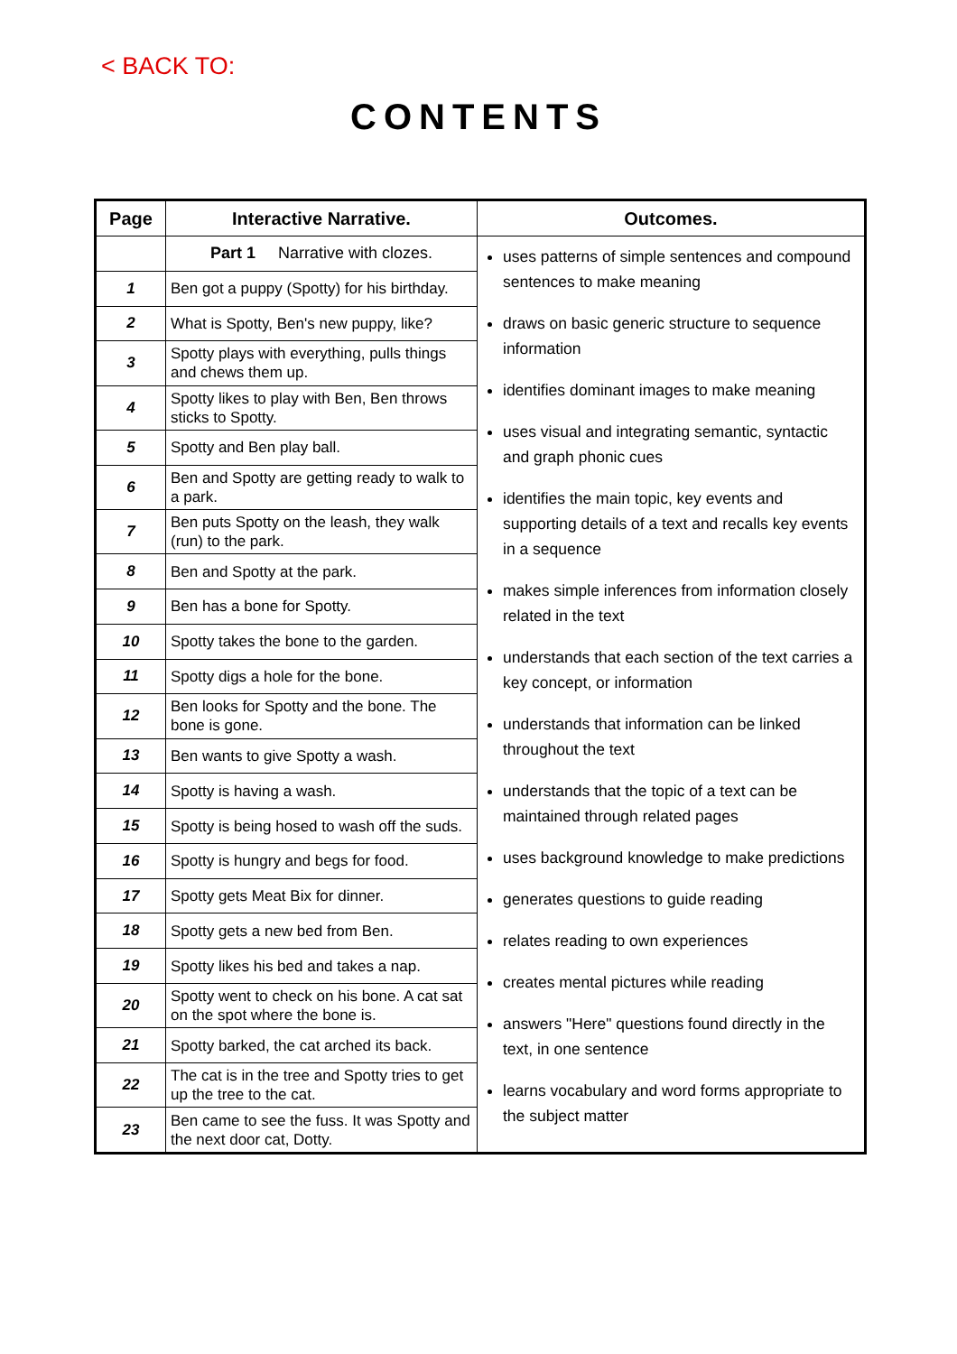< BACK TO:
CONTENTS
| Page | Interactive Narrative. | Outcomes. |
| --- | --- | --- |
| | Part 1 Narrative with clozes. | uses patterns of simple sentences and compound sentences to make meaning draws on basic generic structure to sequence information identifies dominant images to make meaning uses visual and integrating semantic, syntactic and graph phonic cues identifies the main topic, key events and supporting details of a text and recalls key events in a sequence makes simple inferences from information closely related in the text understands that each section of the text carries a key concept, or information understands that information can be linked throughout the text understands that the topic of a text can be maintained through related pages uses background knowledge to make predictions generates questions to guide reading relates reading to own experiences creates mental pictures while reading answers "Here" questions found directly in the text, in one sentence learns vocabulary and word forms appropriate to the subject matter |
| 1 | Ben got a puppy (Spotty) for his birthday. | |
| 2 | What is Spotty, Ben's new puppy, like? | |
| 3 | Spotty plays with everything, pulls things and chews them up. | |
| 4 | Spotty likes to play with Ben, Ben throws sticks to Spotty. | |
| 5 | Spotty and Ben play ball. | |
| 6 | Ben and Spotty are getting ready to walk to a park. | |
| 7 | Ben puts Spotty on the leash, they walk (run) to the park. | |
| 8 | Ben and Spotty at the park. | |
| 9 | Ben has a bone for Spotty. | |
| 10 | Spotty takes the bone to the garden. | |
| 11 | Spotty digs a hole for the bone. | |
| 12 | Ben looks for Spotty and the bone. The bone is gone. | |
| 13 | Ben wants to give Spotty a wash. | |
| 14 | Spotty is having a wash. | |
| 15 | Spotty is being hosed to wash off the suds. | |
| 16 | Spotty is hungry and begs for food. | |
| 17 | Spotty gets Meat Bix for dinner. | |
| 18 | Spotty gets a new bed from Ben. | |
| 19 | Spotty likes his bed and takes a nap. | |
| 20 | Spotty went to check on his bone. A cat sat on the spot where the bone is. | |
| 21 | Spotty barked, the cat arched its back. | |
| 22 | The cat is in the tree and Spotty tries to get up the tree to the cat. | |
| 23 | Ben came to see the fuss. It was Spotty and the next door cat, Dotty. | |